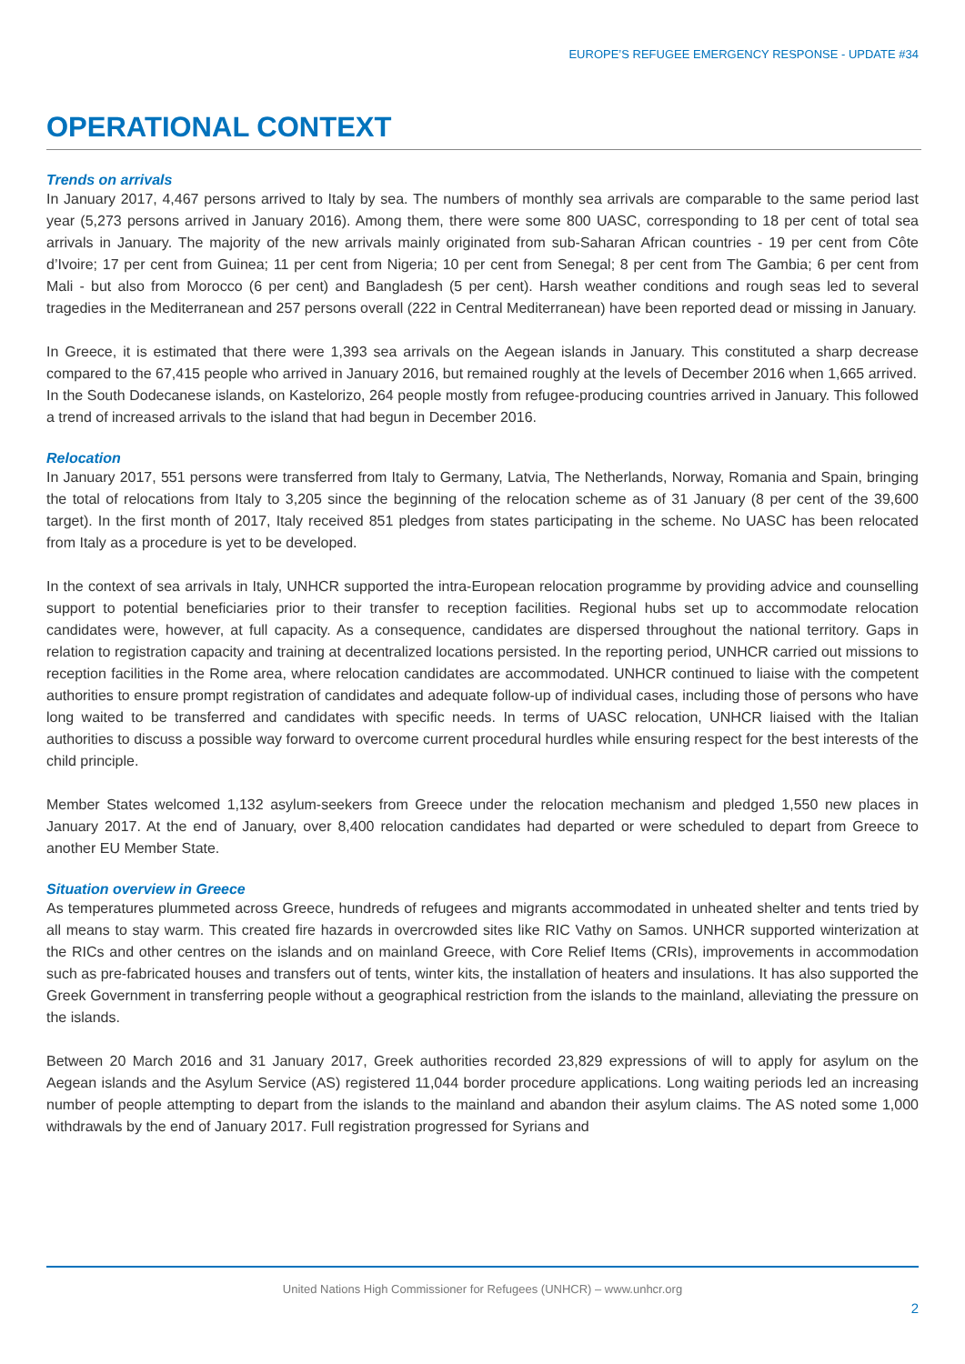EUROPE’S REFUGEE EMERGENCY RESPONSE - UPDATE #34
OPERATIONAL CONTEXT
Trends on arrivals
In January 2017, 4,467 persons arrived to Italy by sea. The numbers of monthly sea arrivals are comparable to the same period last year (5,273 persons arrived in January 2016). Among them, there were some 800 UASC, corresponding to 18 per cent of total sea arrivals in January. The majority of the new arrivals mainly originated from sub-Saharan African countries - 19 per cent from Côte d’Ivoire; 17 per cent from Guinea; 11 per cent from Nigeria; 10 per cent from Senegal; 8 per cent from The Gambia; 6 per cent from Mali - but also from Morocco (6 per cent) and Bangladesh (5 per cent). Harsh weather conditions and rough seas led to several tragedies in the Mediterranean and 257 persons overall (222 in Central Mediterranean) have been reported dead or missing in January.
In Greece, it is estimated that there were 1,393 sea arrivals on the Aegean islands in January. This constituted a sharp decrease compared to the 67,415 people who arrived in January 2016, but remained roughly at the levels of December 2016 when 1,665 arrived.
In the South Dodecanese islands, on Kastelorizo, 264 people mostly from refugee-producing countries arrived in January. This followed a trend of increased arrivals to the island that had begun in December 2016.
Relocation
In January 2017, 551 persons were transferred from Italy to Germany, Latvia, The Netherlands, Norway, Romania and Spain, bringing the total of relocations from Italy to 3,205 since the beginning of the relocation scheme as of 31 January (8 per cent of the 39,600 target). In the first month of 2017, Italy received 851 pledges from states participating in the scheme. No UASC has been relocated from Italy as a procedure is yet to be developed.
In the context of sea arrivals in Italy, UNHCR supported the intra-European relocation programme by providing advice and counselling support to potential beneficiaries prior to their transfer to reception facilities. Regional hubs set up to accommodate relocation candidates were, however, at full capacity. As a consequence, candidates are dispersed throughout the national territory. Gaps in relation to registration capacity and training at decentralized locations persisted. In the reporting period, UNHCR carried out missions to reception facilities in the Rome area, where relocation candidates are accommodated. UNHCR continued to liaise with the competent authorities to ensure prompt registration of candidates and adequate follow-up of individual cases, including those of persons who have long waited to be transferred and candidates with specific needs. In terms of UASC relocation, UNHCR liaised with the Italian authorities to discuss a possible way forward to overcome current procedural hurdles while ensuring respect for the best interests of the child principle.
Member States welcomed 1,132 asylum-seekers from Greece under the relocation mechanism and pledged 1,550 new places in January 2017. At the end of January, over 8,400 relocation candidates had departed or were scheduled to depart from Greece to another EU Member State.
Situation overview in Greece
As temperatures plummeted across Greece, hundreds of refugees and migrants accommodated in unheated shelter and tents tried by all means to stay warm. This created fire hazards in overcrowded sites like RIC Vathy on Samos. UNHCR supported winterization at the RICs and other centres on the islands and on mainland Greece, with Core Relief Items (CRIs), improvements in accommodation such as pre-fabricated houses and transfers out of tents, winter kits, the installation of heaters and insulations. It has also supported the Greek Government in transferring people without a geographical restriction from the islands to the mainland, alleviating the pressure on the islands.
Between 20 March 2016 and 31 January 2017, Greek authorities recorded 23,829 expressions of will to apply for asylum on the Aegean islands and the Asylum Service (AS) registered 11,044 border procedure applications. Long waiting periods led an increasing number of people attempting to depart from the islands to the mainland and abandon their asylum claims. The AS noted some 1,000 withdrawals by the end of January 2017. Full registration progressed for Syrians and
United Nations High Commissioner for Refugees (UNHCR) – www.unhcr.org
2